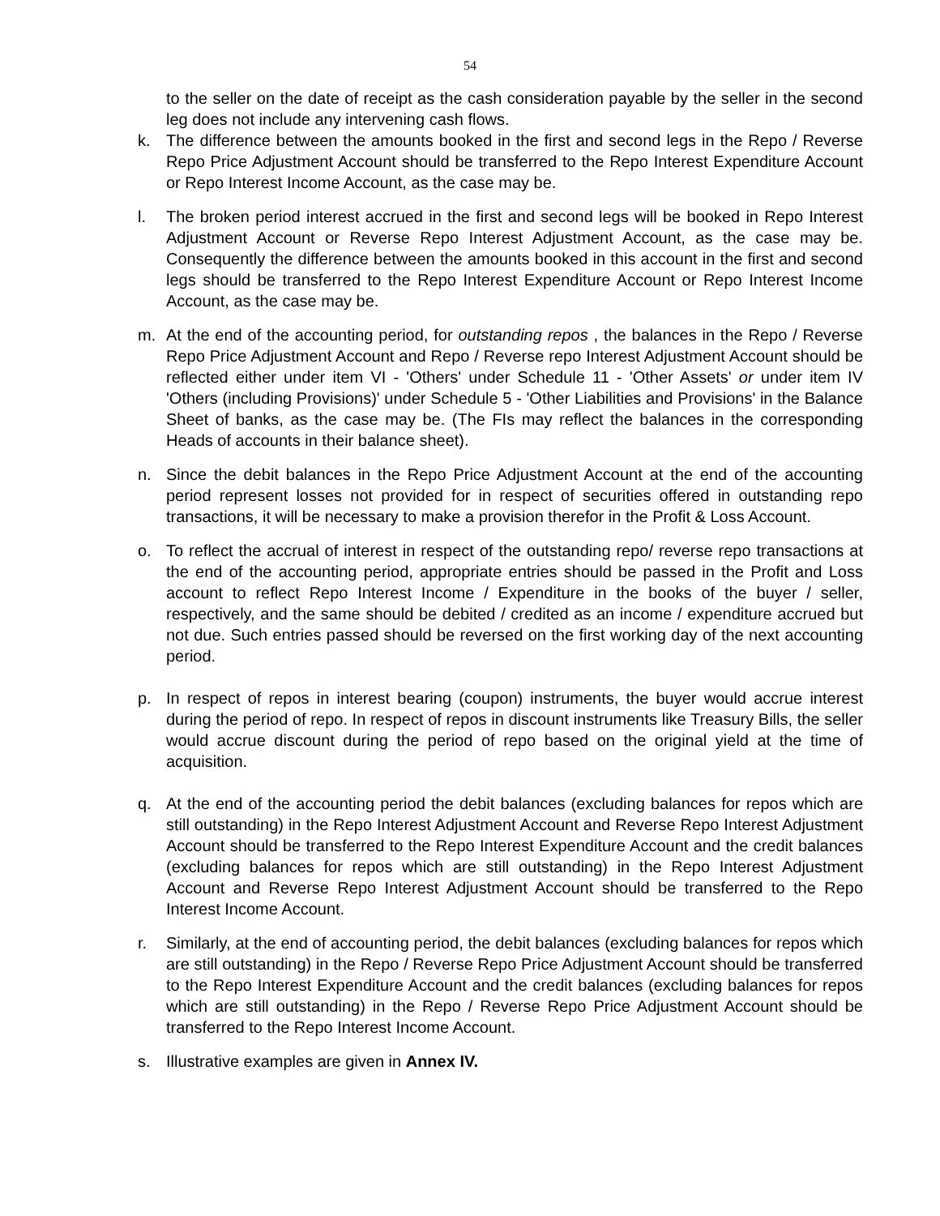54
to the seller on the date of receipt as the cash consideration payable by the seller in the second leg does not include any intervening cash flows.
k. The difference between the amounts booked in the first and second legs in the Repo / Reverse Repo Price Adjustment Account should be transferred to the Repo Interest Expenditure Account or Repo Interest Income Account, as the case may be.
l. The broken period interest accrued in the first and second legs will be booked in Repo Interest Adjustment Account or Reverse Repo Interest Adjustment Account, as the case may be. Consequently the difference between the amounts booked in this account in the first and second legs should be transferred to the Repo Interest Expenditure Account or Repo Interest Income Account, as the case may be.
m. At the end of the accounting period, for outstanding repos , the balances in the Repo / Reverse Repo Price Adjustment Account and Repo / Reverse repo Interest Adjustment Account should be reflected either under item VI - 'Others' under Schedule 11 - 'Other Assets' or under item IV 'Others (including Provisions)' under Schedule 5 - 'Other Liabilities and Provisions' in the Balance Sheet of banks, as the case may be. (The FIs may reflect the balances in the corresponding Heads of accounts in their balance sheet).
n. Since the debit balances in the Repo Price Adjustment Account at the end of the accounting period represent losses not provided for in respect of securities offered in outstanding repo transactions, it will be necessary to make a provision therefor in the Profit & Loss Account.
o. To reflect the accrual of interest in respect of the outstanding repo/ reverse repo transactions at the end of the accounting period, appropriate entries should be passed in the Profit and Loss account to reflect Repo Interest Income / Expenditure in the books of the buyer / seller, respectively, and the same should be debited / credited as an income / expenditure accrued but not due. Such entries passed should be reversed on the first working day of the next accounting period.
p. In respect of repos in interest bearing (coupon) instruments, the buyer would accrue interest during the period of repo. In respect of repos in discount instruments like Treasury Bills, the seller would accrue discount during the period of repo based on the original yield at the time of acquisition.
q. At the end of the accounting period the debit balances (excluding balances for repos which are still outstanding) in the Repo Interest Adjustment Account and Reverse Repo Interest Adjustment Account should be transferred to the Repo Interest Expenditure Account and the credit balances (excluding balances for repos which are still outstanding) in the Repo Interest Adjustment Account and Reverse Repo Interest Adjustment Account should be transferred to the Repo Interest Income Account.
r. Similarly, at the end of accounting period, the debit balances (excluding balances for repos which are still outstanding) in the Repo / Reverse Repo Price Adjustment Account should be transferred to the Repo Interest Expenditure Account and the credit balances (excluding balances for repos which are still outstanding) in the Repo / Reverse Repo Price Adjustment Account should be transferred to the Repo Interest Income Account.
s. Illustrative examples are given in Annex IV.